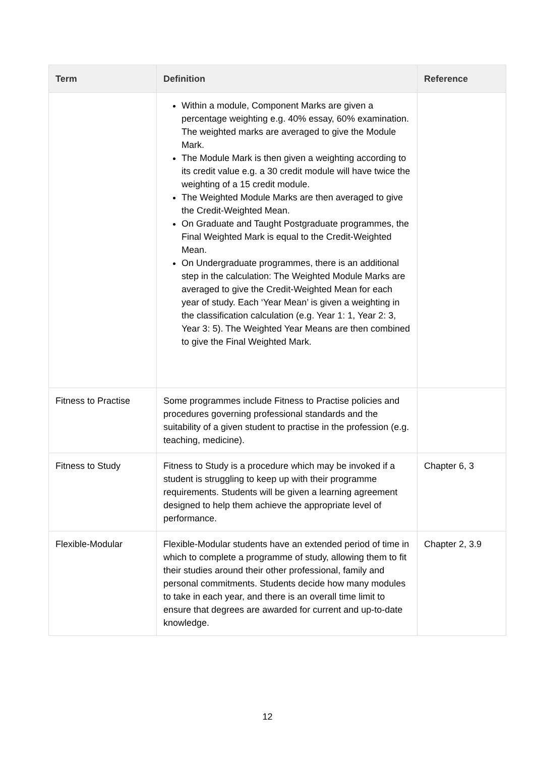| Term | Definition | Reference |
| --- | --- | --- |
| | Within a module, Component Marks are given a percentage weighting e.g. 40% essay, 60% examination. The weighted marks are averaged to give the Module Mark. The Module Mark is then given a weighting according to its credit value e.g. a 30 credit module will have twice the weighting of a 15 credit module. The Weighted Module Marks are then averaged to give the Credit-Weighted Mean. On Graduate and Taught Postgraduate programmes, the Final Weighted Mark is equal to the Credit-Weighted Mean. On Undergraduate programmes, there is an additional step in the calculation: The Weighted Module Marks are averaged to give the Credit-Weighted Mean for each year of study. Each ‘Year Mean’ is given a weighting in the classification calculation (e.g. Year 1: 1, Year 2: 3, Year 3: 5). The Weighted Year Means are then combined to give the Final Weighted Mark. | |
| Fitness to Practise | Some programmes include Fitness to Practise policies and procedures governing professional standards and the suitability of a given student to practise in the profession (e.g. teaching, medicine). | |
| Fitness to Study | Fitness to Study is a procedure which may be invoked if a student is struggling to keep up with their programme requirements. Students will be given a learning agreement designed to help them achieve the appropriate level of performance. | Chapter 6, 3 |
| Flexible-Modular | Flexible-Modular students have an extended period of time in which to complete a programme of study, allowing them to fit their studies around their other professional, family and personal commitments. Students decide how many modules to take in each year, and there is an overall time limit to ensure that degrees are awarded for current and up-to-date knowledge. | Chapter 2, 3.9 |
12